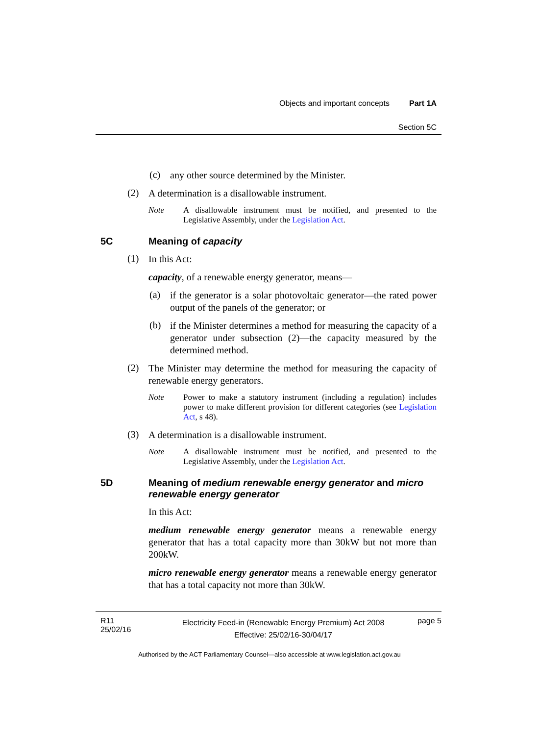Objects and important concepts Part 1A
Section 5C
(c)
any other source determined by the Minister.
(2)
A determination is a disallowable instrument.
Note
A disallowable instrument must be notified, and presented to the Legislative Assembly, under the Legislation Act.
5C Meaning of capacity
(1)
In this Act:
capacity, of a renewable energy generator, means—
(a)
if the generator is a solar photovoltaic generator—the rated power output of the panels of the generator; or
(b)
if the Minister determines a method for measuring the capacity of a generator under subsection (2)—the capacity measured by the determined method.
(2)
The Minister may determine the method for measuring the capacity of renewable energy generators.
Note
Power to make a statutory instrument (including a regulation) includes power to make different provision for different categories (see Legislation Act, s 48).
(3)
A determination is a disallowable instrument.
Note
A disallowable instrument must be notified, and presented to the Legislative Assembly, under the Legislation Act.
5D Meaning of medium renewable energy generator and micro renewable energy generator
In this Act:
medium renewable energy generator means a renewable energy generator that has a total capacity more than 30kW but not more than 200kW.
micro renewable energy generator means a renewable energy generator that has a total capacity not more than 30kW.
R11
25/02/16
Electricity Feed-in (Renewable Energy Premium) Act 2008
Effective: 25/02/16-30/04/17
page 5
Authorised by the ACT Parliamentary Counsel—also accessible at www.legislation.act.gov.au